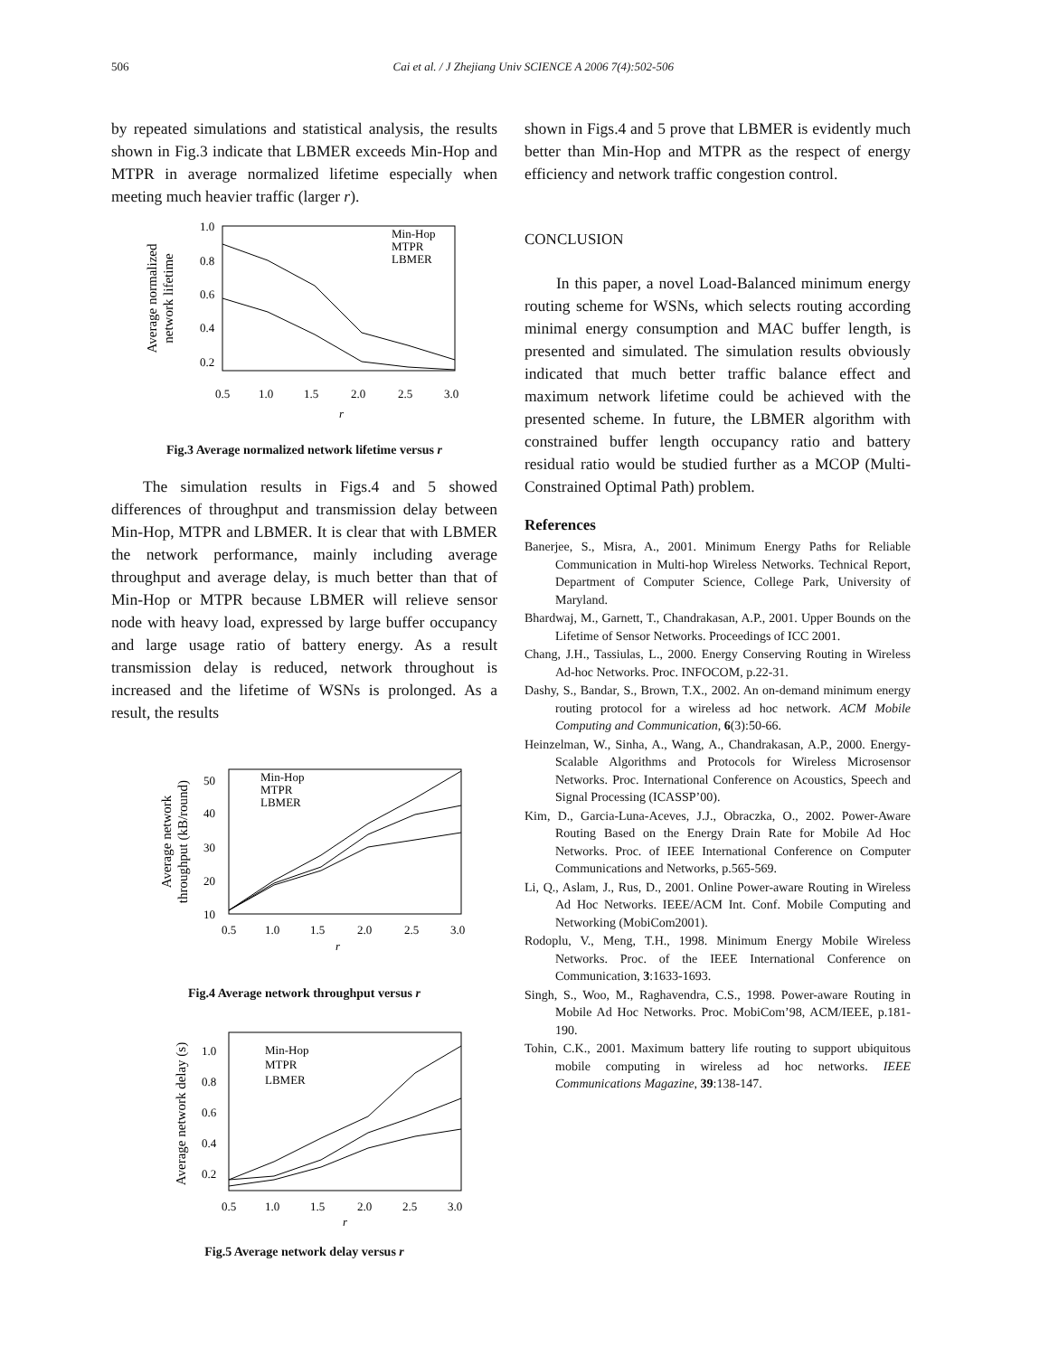506 Cai et al. / J Zhejiang Univ SCIENCE A 2006 7(4):502-506
by repeated simulations and statistical analysis, the results shown in Fig.3 indicate that LBMER exceeds Min-Hop and MTPR in average normalized lifetime especially when meeting much heavier traffic (larger r).
1.0
0.8
0.6
0.4
0.2
0.5
1.0
1.5
2.0
2.5
3.0
r
Average normalized
network lifetime
Min-Hop
MTPR
LBMER
Fig.3 Average normalized network lifetime versus r
The simulation results in Figs.4 and 5 showed differences of throughput and transmission delay between Min-Hop, MTPR and LBMER. It is clear that with LBMER the network performance, mainly including average throughput and average delay, is much better than that of Min-Hop or MTPR because LBMER will relieve sensor node with heavy load, expressed by large buffer occupancy and large usage ratio of battery energy. As a result transmission delay is reduced, network throughout is increased and the lifetime of WSNs is prolonged. As a result, the results
50
40
30
20
10
0.5
1.0
1.5
2.0
2.5
3.0
r
Average network
throughput (kB/round)
Min-Hop
MTPR
LBMER
Fig.4 Average network throughput versus r
1.0
0.8
0.6
0.4
0.2
0.5
1.0
1.5
2.0
2.5
3.0
r
Average network delay (s)
Min-Hop
MTPR
LBMER
Fig.5 Average network delay versus r
shown in Figs.4 and 5 prove that LBMER is evidently much better than Min-Hop and MTPR as the respect of energy efficiency and network traffic congestion control.
CONCLUSION
In this paper, a novel Load-Balanced minimum energy routing scheme for WSNs, which selects routing according minimal energy consumption and MAC buffer length, is presented and simulated. The simulation results obviously indicated that much better traffic balance effect and maximum network lifetime could be achieved with the presented scheme. In future, the LBMER algorithm with constrained buffer length occupancy ratio and battery residual ratio would be studied further as a MCOP (Multi-Constrained Optimal Path) problem.
References
Banerjee, S., Misra, A., 2001. Minimum Energy Paths for Reliable Communication in Multi-hop Wireless Networks. Technical Report, Department of Computer Science, College Park, University of Maryland.
Bhardwaj, M., Garnett, T., Chandrakasan, A.P., 2001. Upper Bounds on the Lifetime of Sensor Networks. Proceedings of ICC 2001.
Chang, J.H., Tassiulas, L., 2000. Energy Conserving Routing in Wireless Ad-hoc Networks. Proc. INFOCOM, p.22-31.
Dashy, S., Bandar, S., Brown, T.X., 2002. An on-demand minimum energy routing protocol for a wireless ad hoc network. ACM Mobile Computing and Communication, 6(3):50-66.
Heinzelman, W., Sinha, A., Wang, A., Chandrakasan, A.P., 2000. Energy-Scalable Algorithms and Protocols for Wireless Microsensor Networks. Proc. International Conference on Acoustics, Speech and Signal Processing (ICASSP’00).
Kim, D., Garcia-Luna-Aceves, J.J., Obraczka, O., 2002. Power-Aware Routing Based on the Energy Drain Rate for Mobile Ad Hoc Networks. Proc. of IEEE International Conference on Computer Communications and Networks, p.565-569.
Li, Q., Aslam, J., Rus, D., 2001. Online Power-aware Routing in Wireless Ad Hoc Networks. IEEE/ACM Int. Conf. Mobile Computing and Networking (MobiCom2001).
Rodoplu, V., Meng, T.H., 1998. Minimum Energy Mobile Wireless Networks. Proc. of the IEEE International Conference on Communication, 3:1633-1693.
Singh, S., Woo, M., Raghavendra, C.S., 1998. Power-aware Routing in Mobile Ad Hoc Networks. Proc. MobiCom’98, ACM/IEEE, p.181-190.
Tohin, C.K., 2001. Maximum battery life routing to support ubiquitous mobile computing in wireless ad hoc networks. IEEE Communications Magazine, 39:138-147.